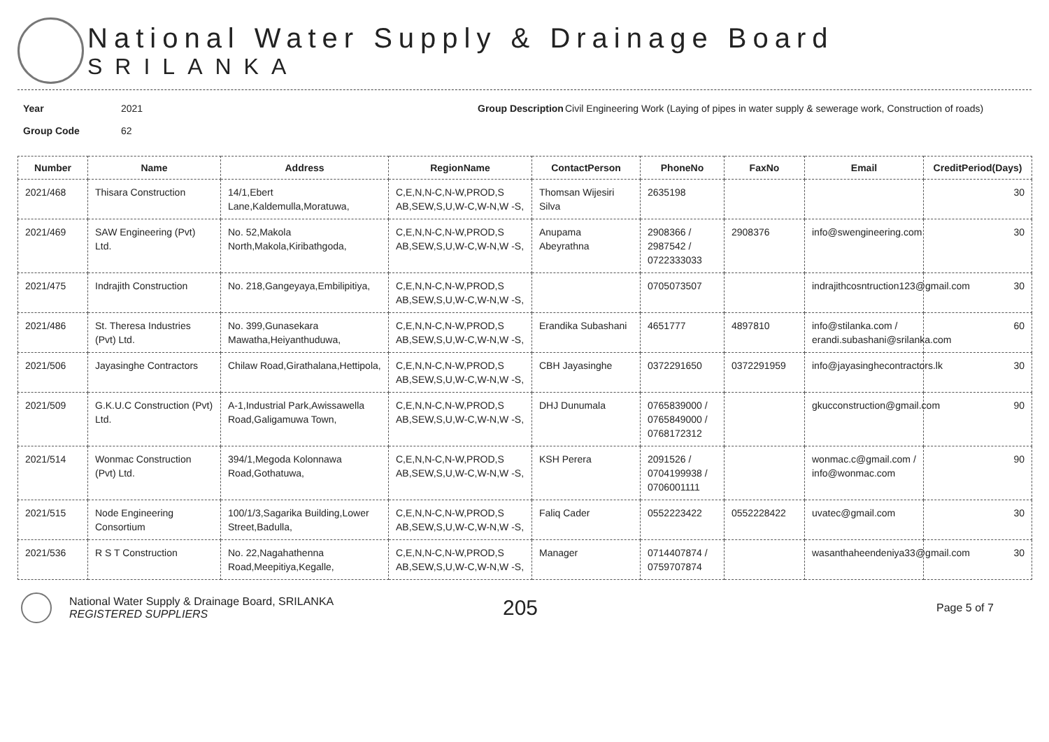National Water Supply & Drainage Board
SRILANKA
Year
Group Code
2021
62
Group Description
Civil Engineering Work (Laying of pipes in water supply & sewerage work, Construction of roads)
| Number | Name | Address | RegionName | ContactPerson | PhoneNo | FaxNo | Email | CreditPeriod(Days) |
| --- | --- | --- | --- | --- | --- | --- | --- | --- |
| 2021/468 | Thisara Construction | 14/1,Ebert Lane,Kaldemulla,Moratuwa, | C,E,N,N-C,N-W,PROD,S AB,SEW,S,U,W-C,W-N,W -S, | Thomsan Wijesiri Silva | 2635198 | | | 30 |
| 2021/469 | SAW Engineering (Pvt) Ltd. | No. 52,Makola North,Makola,Kiribathgoda, | C,E,N,N-C,N-W,PROD,S AB,SEW,S,U,W-C,W-N,W -S, | Anupama Abeyrathna | 2908366 / 2987542 / 0722333033 | 2908376 | info@swengineering.com | 30 |
| 2021/475 | Indrajith Construction | No. 218,Gangeyaya,Embilipitiya, | C,E,N,N-C,N-W,PROD,S AB,SEW,S,U,W-C,W-N,W -S, | | 0705073507 | | indrajithcosntruction123@gmail.com | 30 |
| 2021/486 | St. Theresa Industries (Pvt) Ltd. | No. 399,Gunasekara Mawatha,Heiyanthuduwa, | C,E,N,N-C,N-W,PROD,S AB,SEW,S,U,W-C,W-N,W -S, | Erandika Subashani | 4651777 | 4897810 | info@stilanka.com / erandi.subashani@srilanka.com | 60 |
| 2021/506 | Jayasinghe Contractors | Chilaw Road,Girathalana,Hettipola, | C,E,N,N-C,N-W,PROD,S AB,SEW,S,U,W-C,W-N,W -S, | CBH Jayasinghe | 0372291650 | 0372291959 | info@jayasinghecontractors.lk | 30 |
| 2021/509 | G.K.U.C Construction (Pvt) Ltd. | A-1,Industrial Park,Awissawella Road,Galigamuwa Town, | C,E,N,N-C,N-W,PROD,S AB,SEW,S,U,W-C,W-N,W -S, | DHJ Dunumala | 0765839000 / 0765849000 / 0768172312 | | gkucconstruction@gmail.com | 90 |
| 2021/514 | Wonmac Construction (Pvt) Ltd. | 394/1,Megoda Kolonnawa Road,Gothatuwa, | C,E,N,N-C,N-W,PROD,S AB,SEW,S,U,W-C,W-N,W -S, | KSH Perera | 2091526 / 0704199938 / 0706001111 | | wonmac.c@gmail.com / info@wonmac.com | 90 |
| 2021/515 | Node Engineering Consortium | 100/1/3,Sagarika Building,Lower Street,Badulla, | C,E,N,N-C,N-W,PROD,S AB,SEW,S,U,W-C,W-N,W -S, | Faliq Cader | 0552223422 | 0552228422 | uvatec@gmail.com | 30 |
| 2021/536 | R S T Construction | No. 22,Nagahathenna Road,Meepitiya,Kegalle, | C,E,N,N-C,N-W,PROD,S AB,SEW,S,U,W-C,W-N,W -S, | Manager | 0714407874 / 0759707874 | | wasanthaheendeniya33@gmail.com | 30 |
National Water Supply & Drainage Board, SRILANKA
REGISTERED SUPPLIERS
205
Page 5 of 7